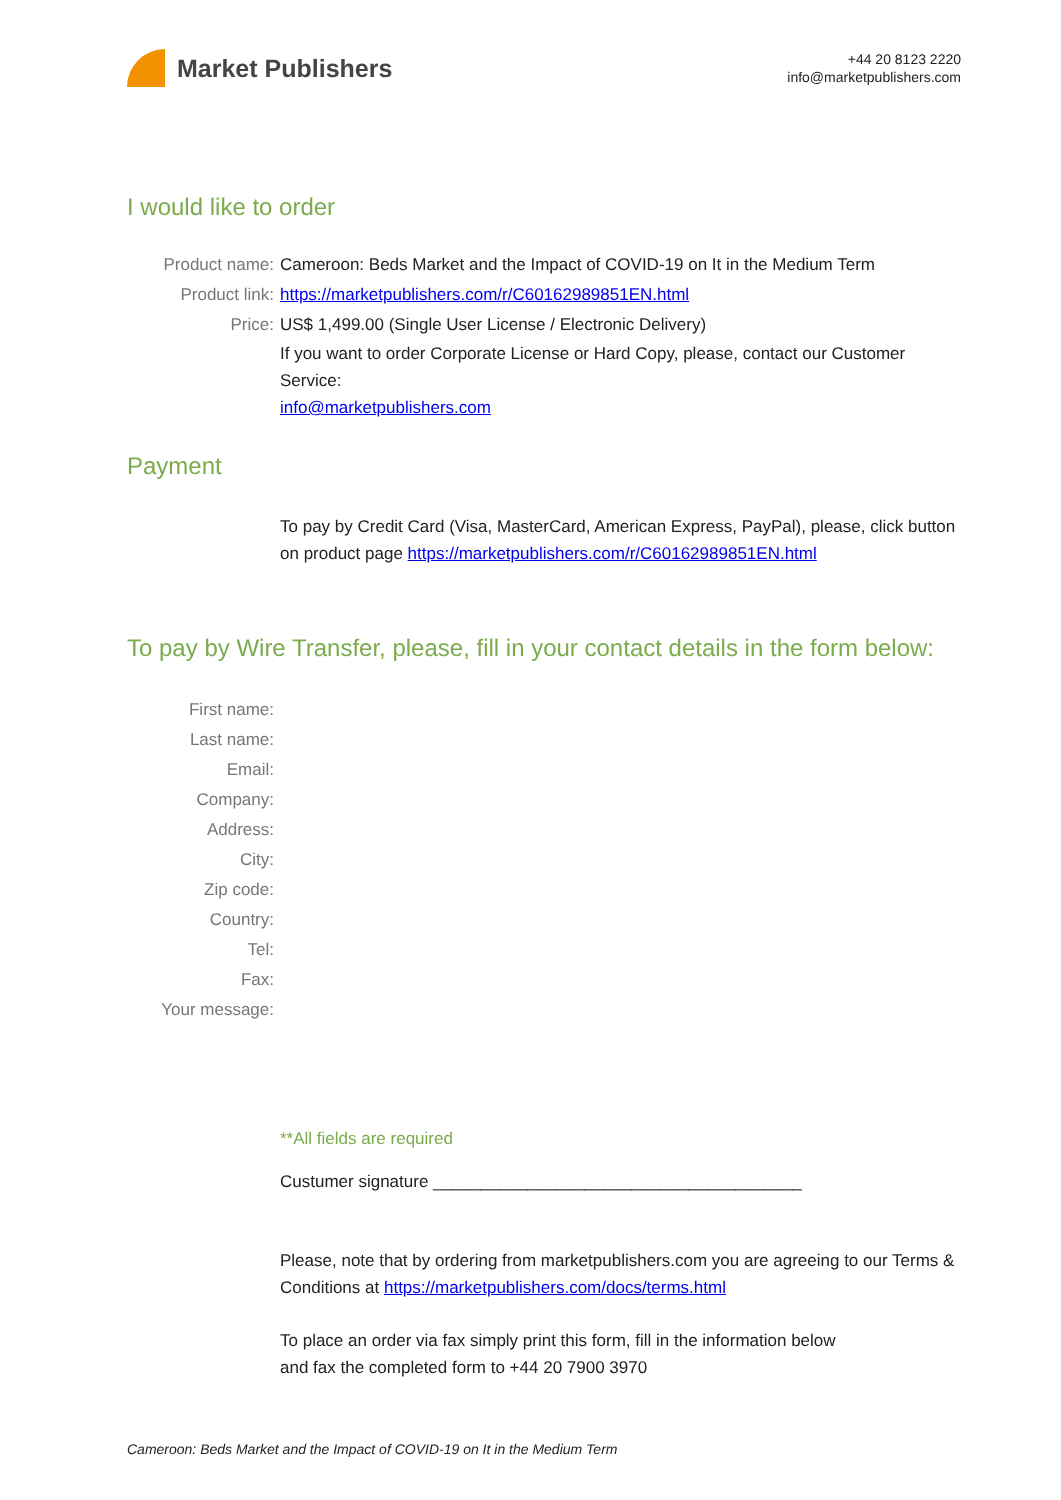Market Publishers
+44 20 8123 2220
info@marketpublishers.com
I would like to order
Product name: Cameroon: Beds Market and the Impact of COVID-19 on It in the Medium Term
Product link: https://marketpublishers.com/r/C60162989851EN.html
Price: US$ 1,499.00 (Single User License / Electronic Delivery)
If you want to order Corporate License or Hard Copy, please, contact our Customer Service:
info@marketpublishers.com
Payment
To pay by Credit Card (Visa, MasterCard, American Express, PayPal), please, click button on product page https://marketpublishers.com/r/C60162989851EN.html
To pay by Wire Transfer, please, fill in your contact details in the form below:
First name:
Last name:
Email:
Company:
Address:
City:
Zip code:
Country:
Tel:
Fax:
Your message:
**All fields are required
Custumer signature _______________________________________
Please, note that by ordering from marketpublishers.com you are agreeing to our Terms & Conditions at https://marketpublishers.com/docs/terms.html
To place an order via fax simply print this form, fill in the information below
and fax the completed form to +44 20 7900 3970
Cameroon: Beds Market and the Impact of COVID-19 on It in the Medium Term